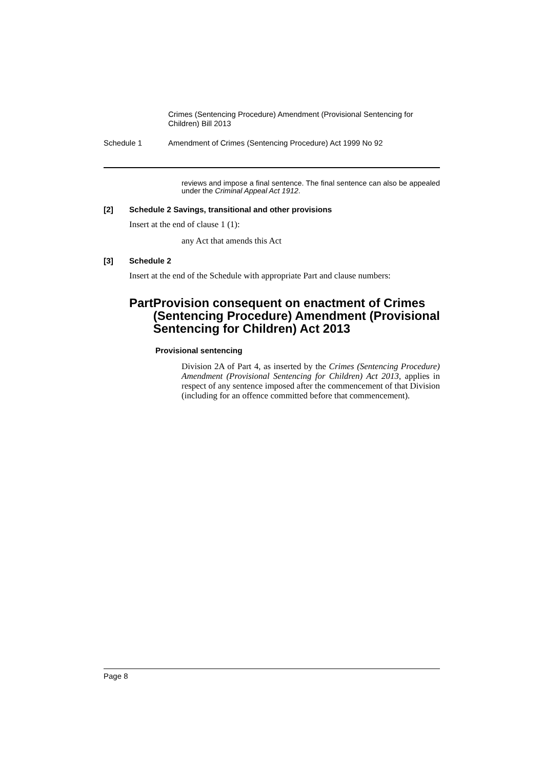Crimes (Sentencing Procedure) Amendment (Provisional Sentencing for Children) Bill 2013
Schedule 1 Amendment of Crimes (Sentencing Procedure) Act 1999 No 92
reviews and impose a final sentence. The final sentence can also be appealed under the Criminal Appeal Act 1912.
[2] Schedule 2 Savings, transitional and other provisions
Insert at the end of clause 1 (1):
any Act that amends this Act
[3] Schedule 2
Insert at the end of the Schedule with appropriate Part and clause numbers:
Part Provision consequent on enactment of Crimes (Sentencing Procedure) Amendment (Provisional Sentencing for Children) Act 2013
Provisional sentencing
Division 2A of Part 4, as inserted by the Crimes (Sentencing Procedure) Amendment (Provisional Sentencing for Children) Act 2013, applies in respect of any sentence imposed after the commencement of that Division (including for an offence committed before that commencement).
Page 8